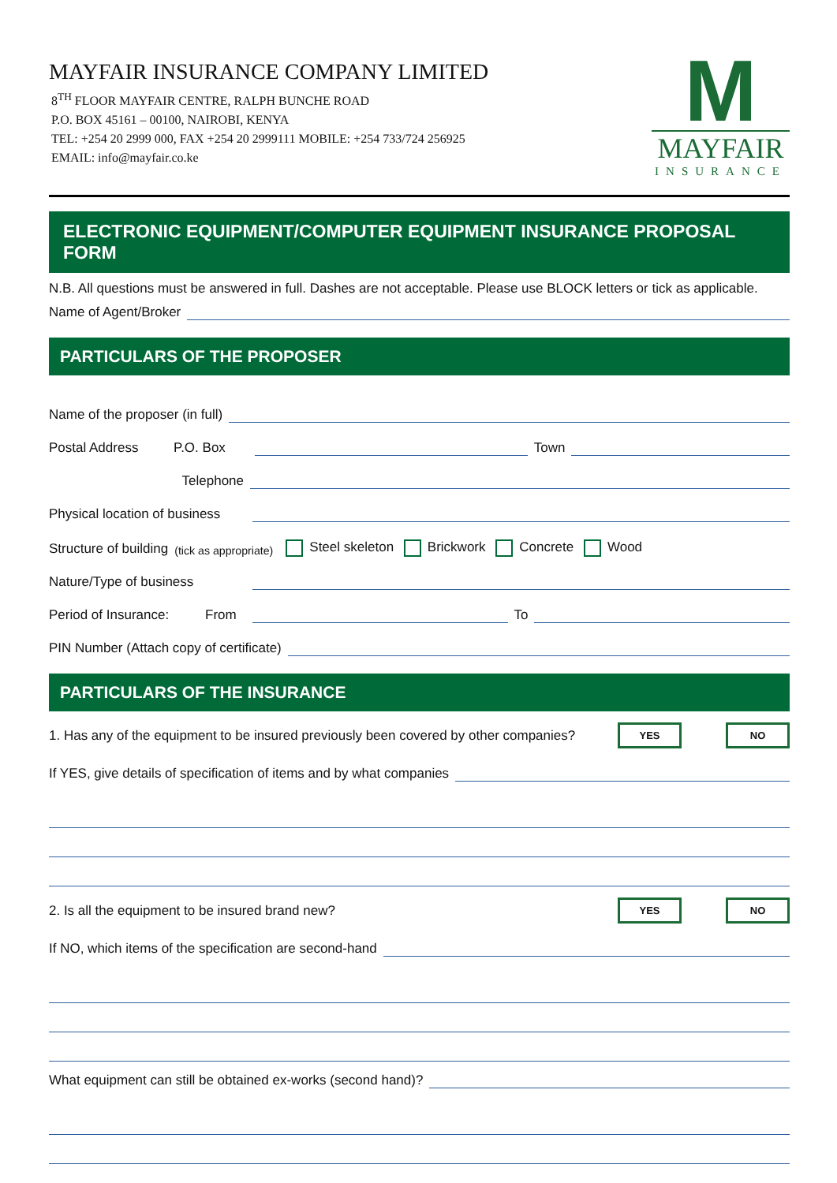MAYFAIR INSURANCE COMPANY LIMITED
8<sup>TH</sup> FLOOR MAYFAIR CENTRE, RALPH BUNCHE ROAD
P.O. BOX 45161 – 00100, NAIROBI, KENYA
TEL: +254 20 2999 000, FAX +254 20 2999111 MOBILE: +254 733/724 256925
EMAIL: info@mayfair.co.ke
M
MAYFAIR
INSURANCE
ELECTRONIC EQUIPMENT/COMPUTER EQUIPMENT INSURANCE PROPOSAL FORM
N.B. All questions must be answered in full. Dashes are not acceptable. Please use BLOCK letters or tick as applicable.
Name of Agent/Broker
PARTICULARS OF THE PROPOSER
Name of the proposer (in full)
Postal Address P.O. Box Town
Telephone
Physical location of business
Structure of building (tick as appropriate) Steel skeleton Brickwork Concrete Wood
Nature/Type of business
Period of Insurance: From To
PIN Number (Attach copy of certificate)
PARTICULARS OF THE INSURANCE
1. Has any of the equipment to be insured previously been covered by other companies? YES NO
If YES, give details of specification of items and by what companies
2. Is all the equipment to be insured brand new? YES NO
If NO, which items of the specification are second-hand
What equipment can still be obtained ex-works (second hand)?